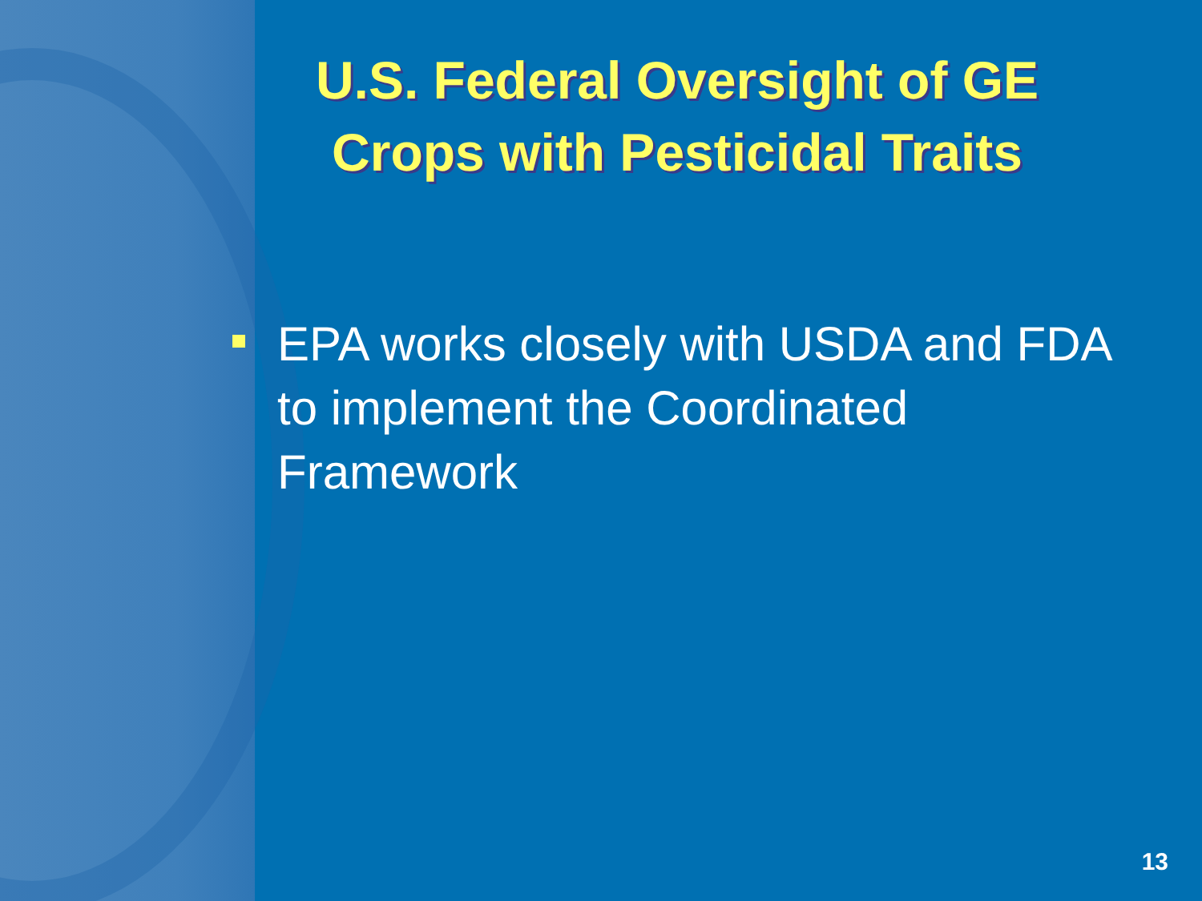U.S. Federal Oversight of GE Crops with Pesticidal Traits
EPA works closely with USDA and FDA to implement the Coordinated Framework
13